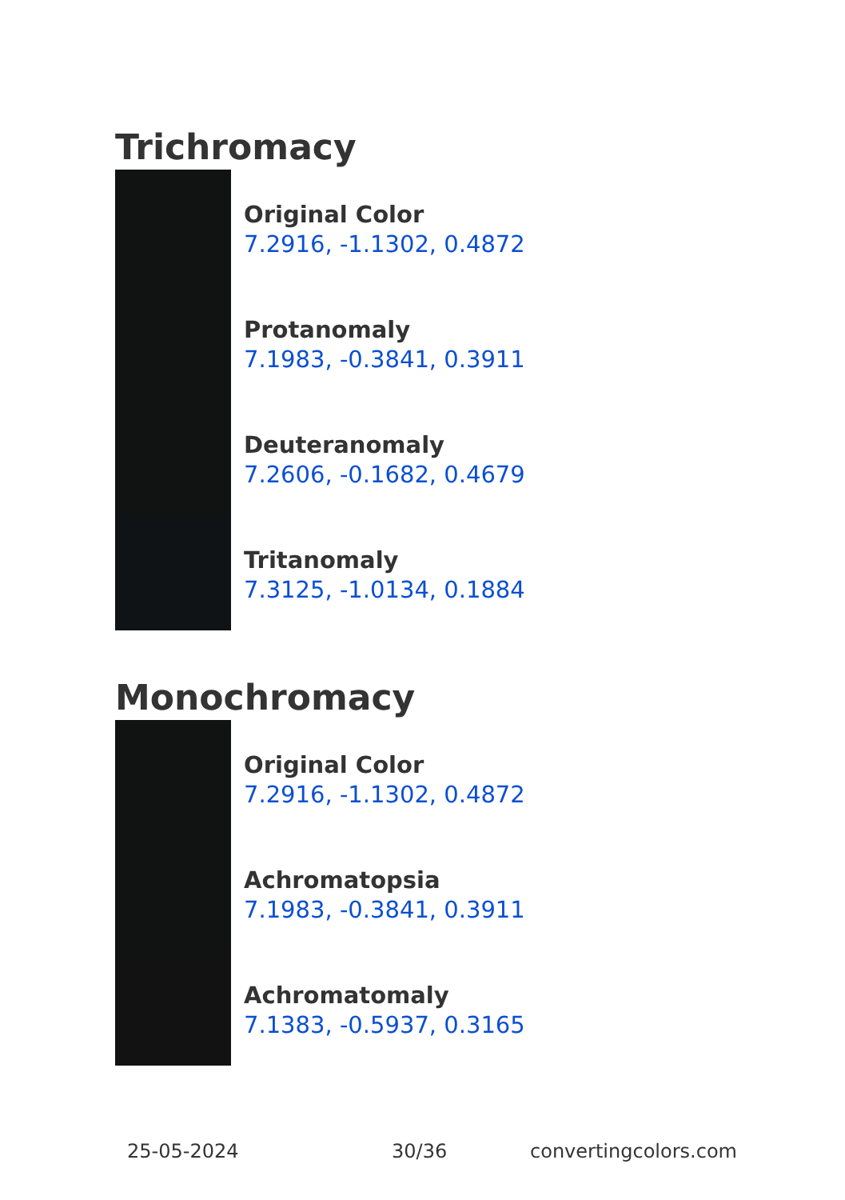Trichromacy
Original Color
7.2916, -1.1302, 0.4872
Protanomaly
7.1983, -0.3841, 0.3911
Deuteranomaly
7.2606, -0.1682, 0.4679
Tritanomaly
7.3125, -1.0134, 0.1884
Monochromacy
Original Color
7.2916, -1.1302, 0.4872
Achromatopsia
7.1983, -0.3841, 0.3911
Achromatomaly
7.1383, -0.5937, 0.3165
25-05-2024 30/36 convertingcolors.com